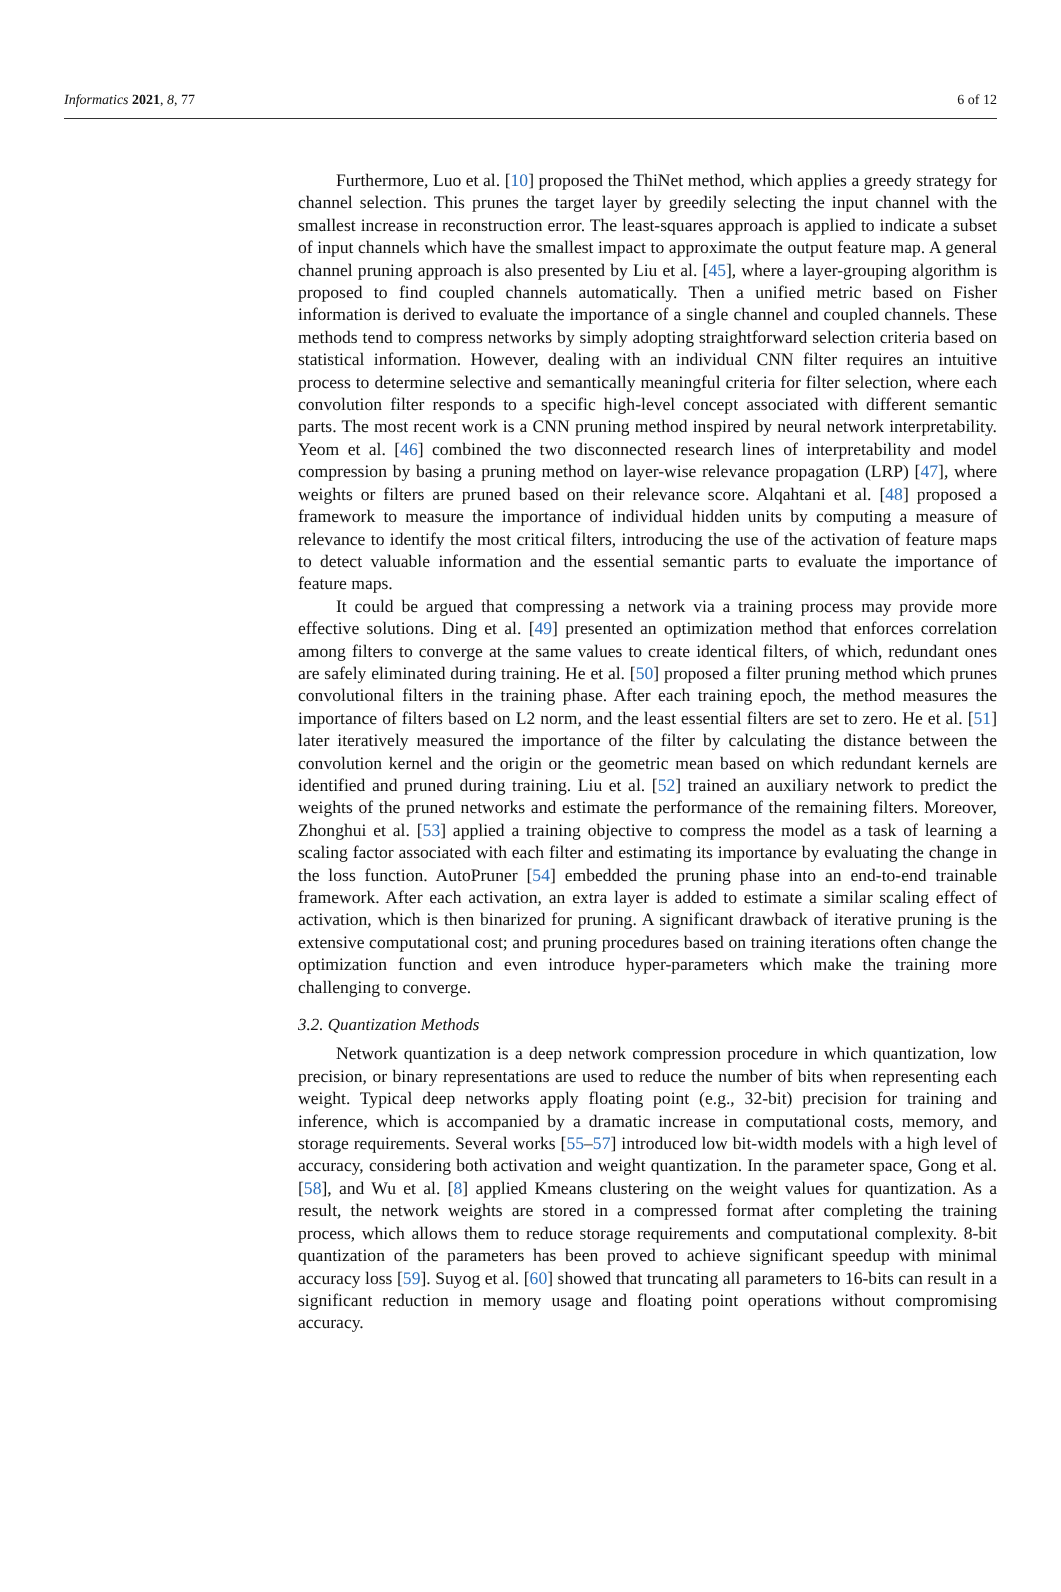Informatics 2021, 8, 77 6 of 12
Furthermore, Luo et al. [10] proposed the ThiNet method, which applies a greedy strategy for channel selection. This prunes the target layer by greedily selecting the input channel with the smallest increase in reconstruction error. The least-squares approach is applied to indicate a subset of input channels which have the smallest impact to approximate the output feature map. A general channel pruning approach is also presented by Liu et al. [45], where a layer-grouping algorithm is proposed to find coupled channels automatically. Then a unified metric based on Fisher information is derived to evaluate the importance of a single channel and coupled channels. These methods tend to compress networks by simply adopting straightforward selection criteria based on statistical information. However, dealing with an individual CNN filter requires an intuitive process to determine selective and semantically meaningful criteria for filter selection, where each convolution filter responds to a specific high-level concept associated with different semantic parts. The most recent work is a CNN pruning method inspired by neural network interpretability. Yeom et al. [46] combined the two disconnected research lines of interpretability and model compression by basing a pruning method on layer-wise relevance propagation (LRP) [47], where weights or filters are pruned based on their relevance score. Alqahtani et al. [48] proposed a framework to measure the importance of individual hidden units by computing a measure of relevance to identify the most critical filters, introducing the use of the activation of feature maps to detect valuable information and the essential semantic parts to evaluate the importance of feature maps.
It could be argued that compressing a network via a training process may provide more effective solutions. Ding et al. [49] presented an optimization method that enforces correlation among filters to converge at the same values to create identical filters, of which, redundant ones are safely eliminated during training. He et al. [50] proposed a filter pruning method which prunes convolutional filters in the training phase. After each training epoch, the method measures the importance of filters based on L2 norm, and the least essential filters are set to zero. He et al. [51] later iteratively measured the importance of the filter by calculating the distance between the convolution kernel and the origin or the geometric mean based on which redundant kernels are identified and pruned during training. Liu et al. [52] trained an auxiliary network to predict the weights of the pruned networks and estimate the performance of the remaining filters. Moreover, Zhonghui et al. [53] applied a training objective to compress the model as a task of learning a scaling factor associated with each filter and estimating its importance by evaluating the change in the loss function. AutoPruner [54] embedded the pruning phase into an end-to-end trainable framework. After each activation, an extra layer is added to estimate a similar scaling effect of activation, which is then binarized for pruning. A significant drawback of iterative pruning is the extensive computational cost; and pruning procedures based on training iterations often change the optimization function and even introduce hyper-parameters which make the training more challenging to converge.
3.2. Quantization Methods
Network quantization is a deep network compression procedure in which quantization, low precision, or binary representations are used to reduce the number of bits when representing each weight. Typical deep networks apply floating point (e.g., 32-bit) precision for training and inference, which is accompanied by a dramatic increase in computational costs, memory, and storage requirements. Several works [55–57] introduced low bit-width models with a high level of accuracy, considering both activation and weight quantization. In the parameter space, Gong et al. [58], and Wu et al. [8] applied Kmeans clustering on the weight values for quantization. As a result, the network weights are stored in a compressed format after completing the training process, which allows them to reduce storage requirements and computational complexity. 8-bit quantization of the parameters has been proved to achieve significant speedup with minimal accuracy loss [59]. Suyog et al. [60] showed that truncating all parameters to 16-bits can result in a significant reduction in memory usage and floating point operations without compromising accuracy.